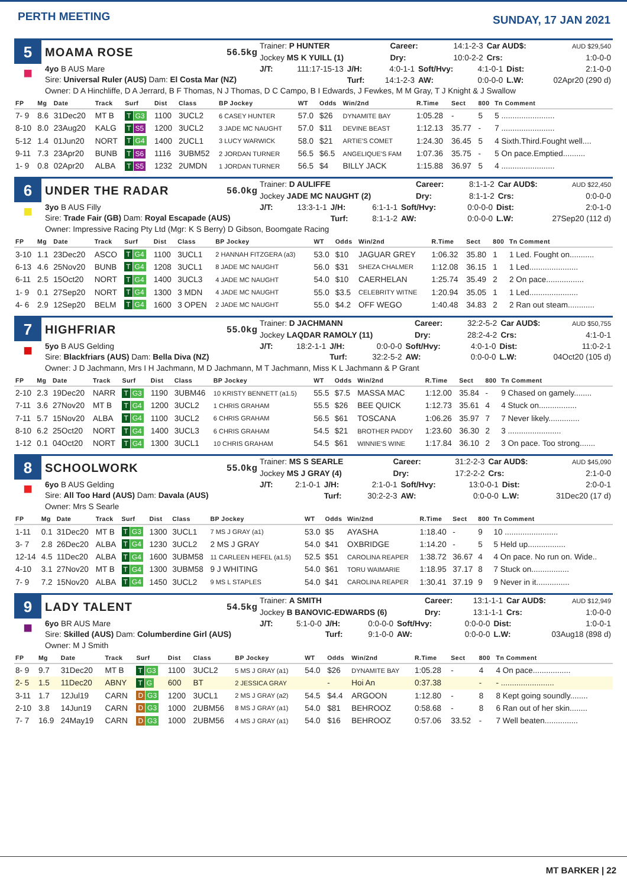PERTH MEETING
SUNDAY, 17 JAN 2021
5
MOAMA ROSE 56.5kg
| Trainer: P HUNTER | | Career: | 14:1-2-3 | Car AUD$: | AUD $29,540 |
| Jockey MS K YUILL (1) | | Dry: | 10:0-2-2 | Crs: | 1:0-0-0 |
■
4yo B AUS Mare
Sire: Universal Ruler (AUS) Dam: El Costa Mar (NZ)
| J/T: | 111:17-15-13 | J/H: | 4:0-1-1 | Soft/Hvy: | 4:1-0-1 | Dist: | 2:1-0-0 |
| | | Turf: | 14:1-2-3 | AW: | 0:0-0-0 | L.W: | 02Apr20 (290 d) |
Owner: D A Hinchliffe, D A Jerrard, B F Thomas, N J Thomas, D C Campo, B I Edwards, J Fewkes, M M Gray, T J Knight & J Swallow
| FP | Mg | Date | Track | Surf | Dist | Class | BP Jockey | WT | Odds | Win/2nd | R.Time | Sect | 800 | Tn Comment |
| --- | --- | --- | --- | --- | --- | --- | --- | --- | --- | --- | --- | --- | --- | --- |
| 7- 9 | 8.6 | 31Dec20 | MT B | T G3 | 1100 | 3UCL2 | 6 CASEY HUNTER | 57.0 | $26 | DYNAMITE BAY | 1:05.28 | - | 5 | 5 ........................ |
| 8-10 | 8.0 | 23Aug20 | KALG | T S5 | 1200 | 3UCL2 | 3 JADE MC NAUGHT | 57.0 | $11 | DEVINE BEAST | 1:12.13 | 35.77 | - | 7 ........................ |
| 5-12 | 1.4 | 01Jun20 | NORT | T G4 | 1400 | 2UCL1 | 3 LUCY WARWICK | 58.0 | $21 | ARTIE'S COMET | 1:24.30 | 36.45 | 5 | 4 Sixth.Third.Fought well.... |
| 9-11 | 7.3 | 23Apr20 | BUNB | T S6 | 1116 | 3UBM52 | 2 JORDAN TURNER | 56.5 | $6.5 | ANGELIQUE'S FAM | 1:07.36 | 35.75 | - | 5 On pace.Emptied.......... |
| 1- 9 | 0.8 | 02Apr20 | ALBA | T S5 | 1232 | 2UMDN | 1 JORDAN TURNER | 56.5 | $4 | BILLY JACK | 1:15.88 | 36.97 | 5 | 4 ........................ |
6
UNDER THE RADAR 56.0kg
| Trainer: D AULIFFE | | Career: | 8:1-1-2 | Car AUD$: | AUD $22,450 |
| Jockey JADE MC NAUGHT (2) | | Dry: | 8:1-1-2 | Crs: | 0:0-0-0 |
■
3yo B AUS Filly
Sire: Trade Fair (GB) Dam: Royal Escapade (AUS)
| J/T: | 13:3-1-1 | J/H: | 6:1-1-1 | Soft/Hvy: | 0:0-0-0 | Dist: | 2:0-1-0 |
| | | Turf: | 8:1-1-2 | AW: | 0:0-0-0 | L.W: | 27Sep20 (112 d) |
Owner: Impressive Racing Pty Ltd (Mgr: K S Berry) D Gibson, Boomgate Racing
| FP | Mg | Date | Track | Surf | Dist | Class | BP Jockey | WT | Odds | Win/2nd | R.Time | Sect | 800 | Tn Comment |
| --- | --- | --- | --- | --- | --- | --- | --- | --- | --- | --- | --- | --- | --- | --- |
| 3-10 | 1.1 | 23Dec20 | ASCO | T G4 | 1100 | 3UCL1 | 2 HANNAH FITZGERA (a3) | 53.0 | $10 | JAGUAR GREY | 1:06.32 | 35.80 | 1 | 1 Led. Fought on........... |
| 6-13 | 4.6 | 25Nov20 | BUNB | T G4 | 1208 | 3UCL1 | 8 JADE MC NAUGHT | 56.0 | $31 | SHEZA CHALMER | 1:12.08 | 36.15 | 1 | 1 Led...................... |
| 6-11 | 2.5 | 15Oct20 | NORT | T G4 | 1400 | 3UCL3 | 4 JADE MC NAUGHT | 54.0 | $10 | CAERHELAN | 1:25.74 | 35.49 | 2 | 2 On pace................. |
| 1- 9 | 0.1 | 27Sep20 | NORT | T G4 | 1300 | 3 MDN | 4 JADE MC NAUGHT | 55.0 | $3.5 | CELEBRITY WITNE | 1:20.94 | 35.05 | 1 | 1 Led...................... |
| 4- 6 | 2.9 | 12Sep20 | BELM | T G4 | 1600 | 3 OPEN | 2 JADE MC NAUGHT | 55.0 | $4.2 | OFF WEGO | 1:40.48 | 34.83 | 2 | 2 Ran out steam............ |
7
HIGHFRIAR 55.0kg
| Trainer: D JACHMANN | | Career: | 32:2-5-2 | Car AUD$: | AUD $50,755 |
| Jockey LAQDAR RAMOLY (11) | | Dry: | 28:2-4-2 | Crs: | 4:1-0-1 |
■
5yo B AUS Gelding
Sire: Blackfriars (AUS) Dam: Bella Diva (NZ)
| J/T: | 18:2-1-1 | J/H: | 0:0-0-0 | Soft/Hvy: | 4:0-1-0 | Dist: | 11:0-2-1 |
| | | Turf: | 32:2-5-2 | AW: | 0:0-0-0 | L.W: | 04Oct20 (105 d) |
Owner: J D Jachmann, Mrs I H Jachmann, M D Jachmann, M T Jachmann, Miss K L Jachmann & P Grant
| FP | Mg | Date | Track | Surf | Dist | Class | BP Jockey | WT | Odds | Win/2nd | R.Time | Sect | 800 | Tn Comment |
| --- | --- | --- | --- | --- | --- | --- | --- | --- | --- | --- | --- | --- | --- | --- |
| 2-10 | 2.3 | 19Dec20 | NARR | T G3 | 1190 | 3UBM46 | 10 KRISTY BENNETT (a1.5) | 55.5 | $7.5 | MASSA MAC | 1:12.00 | 35.84 | - | 9 Chased on gamely........ |
| 7-11 | 3.6 | 27Nov20 | MT B | T G4 | 1200 | 3UCL2 | 1 CHRIS GRAHAM | 55.5 | $26 | BEE QUICK | 1:12.73 | 35.61 | 4 | 4 Stuck on................. |
| 7-11 | 5.7 | 15Nov20 | ALBA | T G4 | 1100 | 3UCL2 | 6 CHRIS GRAHAM | 56.5 | $61 | TOSCANA | 1:06.26 | 35.97 | 7 | 7 Never likely.............. |
| 8-10 | 6.2 | 25Oct20 | NORT | T G4 | 1400 | 3UCL3 | 6 CHRIS GRAHAM | 54.5 | $21 | BROTHER PADDY | 1:23.60 | 36.30 | 2 | 3 ........................ |
| 1-12 | 0.1 | 04Oct20 | NORT | T G4 | 1300 | 3UCL1 | 10 CHRIS GRAHAM | 54.5 | $61 | WINNIE'S WINE | 1:17.84 | 36.10 | 2 | 3 On pace. Too strong....... |
8
SCHOOLWORK 55.0kg
| Trainer: MS S SEARLE | | Career: | 31:2-2-3 | Car AUD$: | AUD $45,090 |
| Jockey MS J GRAY (4) | | Dry: | 17:2-2-2 | Crs: | 2:1-0-0 |
■
6yo B AUS Gelding
Sire: All Too Hard (AUS) Dam: Davala (AUS)
| J/T: | 2:1-0-1 | J/H: | 2:1-0-1 | Soft/Hvy: | 13:0-0-1 | Dist: | 2:0-0-1 |
| | | Turf: | 30:2-2-3 | AW: | 0:0-0-0 | L.W: | 31Dec20 (17 d) |
Owner: Mrs S Searle
| FP | Mg | Date | Track | Surf | Dist | Class | BP Jockey | WT | Odds | Win/2nd | R.Time | Sect | 800 | Tn Comment |
| --- | --- | --- | --- | --- | --- | --- | --- | --- | --- | --- | --- | --- | --- | --- |
| 1-11 | 0.1 | 31Dec20 | MT B | T G3 | 1300 | 3UCL1 | 7 MS J GRAY (a1) | 53.0 | $5 | AYASHA | 1:18.40 | - | 9 | 10 ........................ |
| 3- 7 | 2.8 | 26Dec20 | ALBA | T G4 | 1230 | 3UCL2 | 2 MS J GRAY | 54.0 | $41 | OXBRIDGE | 1:14.20 | - | 5 | 5 Held up................. |
| 12-14 | 4.5 | 11Dec20 | ALBA | T G4 | 1600 | 3UBM58 | 11 CARLEEN HEFEL (a1.5) | 52.5 | $51 | CAROLINA REAPER | 1:38.72 | 36.67 | 4 | 4 On pace. No run on. Wide.. |
| 4-10 | 3.1 | 27Nov20 | MT B | T G4 | 1300 | 3UBM58 | 9 J WHITING | 54.0 | $61 | TORU WAIMARIE | 1:18.95 | 37.17 | 8 | 7 Stuck on................. |
| 7- 9 | 7.2 | 15Nov20 | ALBA | T G4 | 1450 | 3UCL2 | 9 MS L STAPLES | 54.0 | $41 | CAROLINA REAPER | 1:30.41 | 37.19 | 9 | 9 Never in it............... |
9
LADY TALENT 54.5kg
| Trainer: A SMITH | | Career: | 13:1-1-1 | Car AUD$: | AUD $12,949 |
| Jockey B BANOVIC-EDWARDS (6) | | Dry: | 13:1-1-1 | Crs: | 1:0-0-0 |
■
6yo BR AUS Mare
Sire: Skilled (AUS) Dam: Columberdine Girl (AUS)
| J/T: | 5:1-0-0 | J/H: | 0:0-0-0 | Soft/Hvy: | 0:0-0-0 | Dist: | 1:0-0-1 |
| | | Turf: | 9:1-0-0 | AW: | 0:0-0-0 | L.W: | 03Aug18 (898 d) |
Owner: M J Smith
| FP | Mg | Date | Track | Surf | Dist | Class | BP Jockey | WT | Odds | Win/2nd | R.Time | Sect | 800 | Tn Comment |
| --- | --- | --- | --- | --- | --- | --- | --- | --- | --- | --- | --- | --- | --- | --- |
| 8- 9 | 9.7 | 31Dec20 | MT B | T G3 | 1100 | 3UCL2 | 5 MS J GRAY (a1) | 54.0 | $26 | DYNAMITE BAY | 1:05.28 | - | 4 | 4 On pace................. |
| 2- 5 | 1.5 | 11Dec20 | ABNY | T G | 600 | BT | 2 JESSICA GRAY | | - | Hoi An | 0:37.38 | | - | - ........................ |
| 3-11 | 1.7 | 12Jul19 | CARN | D G3 | 1200 | 3UCL1 | 2 MS J GRAY (a2) | 54.5 | $4.4 | ARGOON | 1:12.80 | - | 8 | 8 Kept going soundly........ |
| 2-10 | 3.8 | 14Jun19 | CARN | D G3 | 1000 | 2UBM56 | 8 MS J GRAY (a1) | 54.0 | $81 | BEHROOZ | 0:58.68 | - | 8 | 6 Ran out of her skin........ |
| 7- 7 | 16.9 | 24May19 | CARN | D G3 | 1000 | 2UBM56 | 4 MS J GRAY (a1) | 54.0 | $16 | BEHROOZ | 0:57.06 | 33.52 | - | 7 Well beaten............... |
MT BARKER | 22